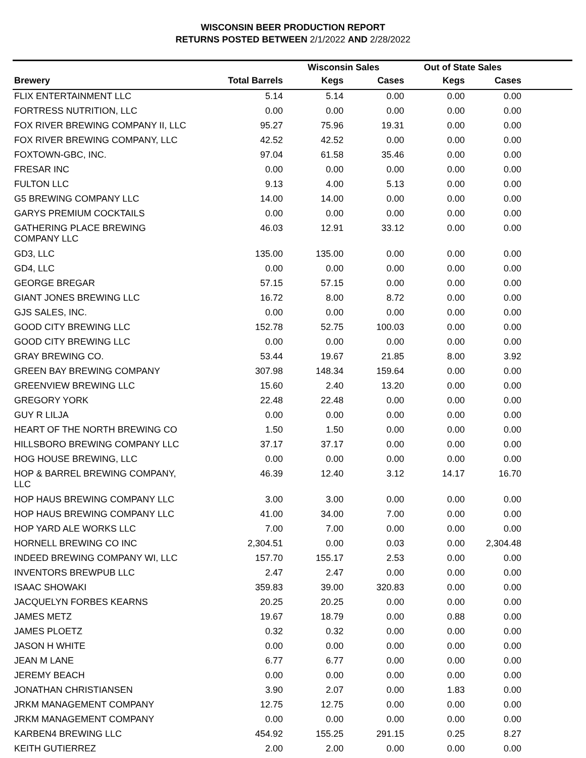WISCONSIN BEER PRODUCTION REPORT
RETURNS POSTED BETWEEN 2/1/2022 AND 2/28/2022
| | | Wisconsin Sales | | Out of State Sales | | |
| --- | --- | --- | --- | --- | --- | --- |
| Brewery | Total Barrels | Kegs | Cases | Kegs | Cases | |
| FLIX ENTERTAINMENT LLC | 5.14 | 5.14 | 0.00 | 0.00 | 0.00 | |
| FORTRESS NUTRITION, LLC | 0.00 | 0.00 | 0.00 | 0.00 | 0.00 | |
| FOX RIVER BREWING COMPANY II, LLC | 95.27 | 75.96 | 19.31 | 0.00 | 0.00 | |
| FOX RIVER BREWING COMPANY, LLC | 42.52 | 42.52 | 0.00 | 0.00 | 0.00 | |
| FOXTOWN-GBC, INC. | 97.04 | 61.58 | 35.46 | 0.00 | 0.00 | |
| FRESAR INC | 0.00 | 0.00 | 0.00 | 0.00 | 0.00 | |
| FULTON LLC | 9.13 | 4.00 | 5.13 | 0.00 | 0.00 | |
| G5 BREWING COMPANY LLC | 14.00 | 14.00 | 0.00 | 0.00 | 0.00 | |
| GARYS PREMIUM COCKTAILS | 0.00 | 0.00 | 0.00 | 0.00 | 0.00 | |
| GATHERING PLACE BREWING COMPANY LLC | 46.03 | 12.91 | 33.12 | 0.00 | 0.00 | |
| GD3, LLC | 135.00 | 135.00 | 0.00 | 0.00 | 0.00 | |
| GD4, LLC | 0.00 | 0.00 | 0.00 | 0.00 | 0.00 | |
| GEORGE BREGAR | 57.15 | 57.15 | 0.00 | 0.00 | 0.00 | |
| GIANT JONES BREWING LLC | 16.72 | 8.00 | 8.72 | 0.00 | 0.00 | |
| GJS SALES, INC. | 0.00 | 0.00 | 0.00 | 0.00 | 0.00 | |
| GOOD CITY BREWING LLC | 152.78 | 52.75 | 100.03 | 0.00 | 0.00 | |
| GOOD CITY BREWING LLC | 0.00 | 0.00 | 0.00 | 0.00 | 0.00 | |
| GRAY BREWING CO. | 53.44 | 19.67 | 21.85 | 8.00 | 3.92 | |
| GREEN BAY BREWING COMPANY | 307.98 | 148.34 | 159.64 | 0.00 | 0.00 | |
| GREENVIEW BREWING LLC | 15.60 | 2.40 | 13.20 | 0.00 | 0.00 | |
| GREGORY YORK | 22.48 | 22.48 | 0.00 | 0.00 | 0.00 | |
| GUY R LILJA | 0.00 | 0.00 | 0.00 | 0.00 | 0.00 | |
| HEART OF THE NORTH BREWING CO | 1.50 | 1.50 | 0.00 | 0.00 | 0.00 | |
| HILLSBORO BREWING COMPANY LLC | 37.17 | 37.17 | 0.00 | 0.00 | 0.00 | |
| HOG HOUSE BREWING, LLC | 0.00 | 0.00 | 0.00 | 0.00 | 0.00 | |
| HOP & BARREL BREWING COMPANY, LLC | 46.39 | 12.40 | 3.12 | 14.17 | 16.70 | |
| HOP HAUS BREWING COMPANY LLC | 3.00 | 3.00 | 0.00 | 0.00 | 0.00 | |
| HOP HAUS BREWING COMPANY LLC | 41.00 | 34.00 | 7.00 | 0.00 | 0.00 | |
| HOP YARD ALE WORKS LLC | 7.00 | 7.00 | 0.00 | 0.00 | 0.00 | |
| HORNELL BREWING CO INC | 2,304.51 | 0.00 | 0.03 | 0.00 | 2,304.48 | |
| INDEED BREWING COMPANY WI, LLC | 157.70 | 155.17 | 2.53 | 0.00 | 0.00 | |
| INVENTORS BREWPUB LLC | 2.47 | 2.47 | 0.00 | 0.00 | 0.00 | |
| ISAAC SHOWAKI | 359.83 | 39.00 | 320.83 | 0.00 | 0.00 | |
| JACQUELYN FORBES KEARNS | 20.25 | 20.25 | 0.00 | 0.00 | 0.00 | |
| JAMES METZ | 19.67 | 18.79 | 0.00 | 0.88 | 0.00 | |
| JAMES PLOETZ | 0.32 | 0.32 | 0.00 | 0.00 | 0.00 | |
| JASON H WHITE | 0.00 | 0.00 | 0.00 | 0.00 | 0.00 | |
| JEAN M LANE | 6.77 | 6.77 | 0.00 | 0.00 | 0.00 | |
| JEREMY BEACH | 0.00 | 0.00 | 0.00 | 0.00 | 0.00 | |
| JONATHAN CHRISTIANSEN | 3.90 | 2.07 | 0.00 | 1.83 | 0.00 | |
| JRKM MANAGEMENT COMPANY | 12.75 | 12.75 | 0.00 | 0.00 | 0.00 | |
| JRKM MANAGEMENT COMPANY | 0.00 | 0.00 | 0.00 | 0.00 | 0.00 | |
| KARBEN4 BREWING LLC | 454.92 | 155.25 | 291.15 | 0.25 | 8.27 | |
| KEITH GUTIERREZ | 2.00 | 2.00 | 0.00 | 0.00 | 0.00 | |